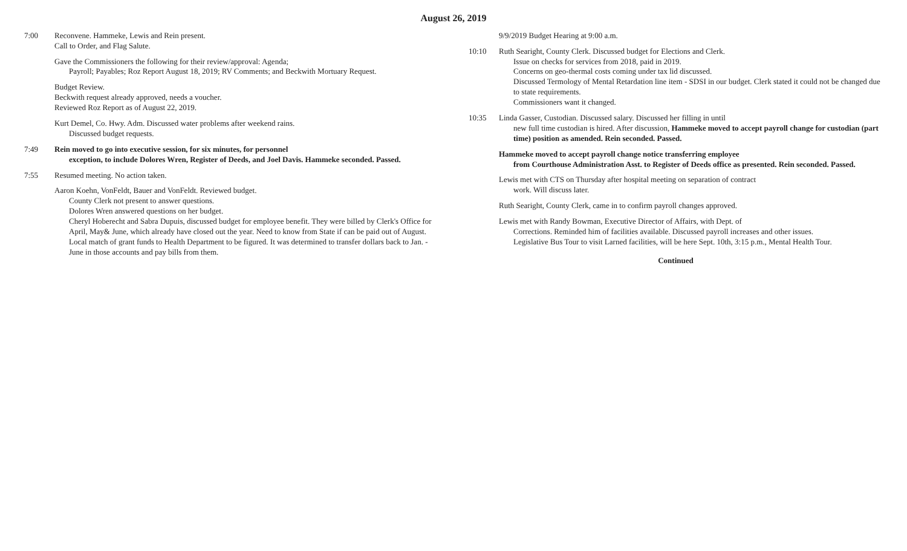August 26, 2019
7:00 Reconvene. Hammeke, Lewis and Rein present.
Call to Order, and Flag Salute.
Gave the Commissioners the following for their review/approval: Agenda;
Payroll; Payables; Roz Report August 18, 2019; RV Comments; and Beckwith Mortuary Request.
Budget Review.
Beckwith request already approved, needs a voucher.
Reviewed Roz Report as of August 22, 2019.
Kurt Demel, Co. Hwy. Adm. Discussed water problems after weekend rains.
Discussed budget requests.
7:49 Rein moved to go into executive session, for six minutes, for personnel
exception, to include Dolores Wren, Register of Deeds, and Joel Davis. Hammeke seconded. Passed.
7:55 Resumed meeting. No action taken.
Aaron Koehn, VonFeldt, Bauer and VonFeldt. Reviewed budget.
County Clerk not present to answer questions.
Dolores Wren answered questions on her budget.
Cheryl Hoberecht and Sabra Dupuis, discussed budget for employee benefit. They were billed by Clerk's Office for April, May& June, which already have closed out the year. Need to know from State if can be paid out of August. Local match of grant funds to Health Department to be figured. It was determined to transfer dollars back to Jan. - June in those accounts and pay bills from them.
9/9/2019 Budget Hearing at 9:00 a.m.
10:10 Ruth Searight, County Clerk. Discussed budget for Elections and Clerk.
Issue on checks for services from 2018, paid in 2019.
Concerns on geo-thermal costs coming under tax lid discussed.
Discussed Termology of Mental Retardation line item - SDSI in our budget. Clerk stated it could not be changed due to state requirements.
Commissioners want it changed.
10:35 Linda Gasser, Custodian. Discussed salary. Discussed her filling in until
new full time custodian is hired. After discussion, Hammeke moved to accept payroll change for custodian (part time) position as amended. Rein seconded. Passed.
Hammeke moved to accept payroll change notice transferring employee
from Courthouse Administration Asst. to Register of Deeds office as presented. Rein seconded. Passed.
Lewis met with CTS on Thursday after hospital meeting on separation of contract
work. Will discuss later.
Ruth Searight, County Clerk, came in to confirm payroll changes approved.
Lewis met with Randy Bowman, Executive Director of Affairs, with Dept. of
Corrections. Reminded him of facilities available. Discussed payroll increases and other issues.
Legislative Bus Tour to visit Larned facilities, will be here Sept. 10th, 3:15 p.m., Mental Health Tour.
Continued